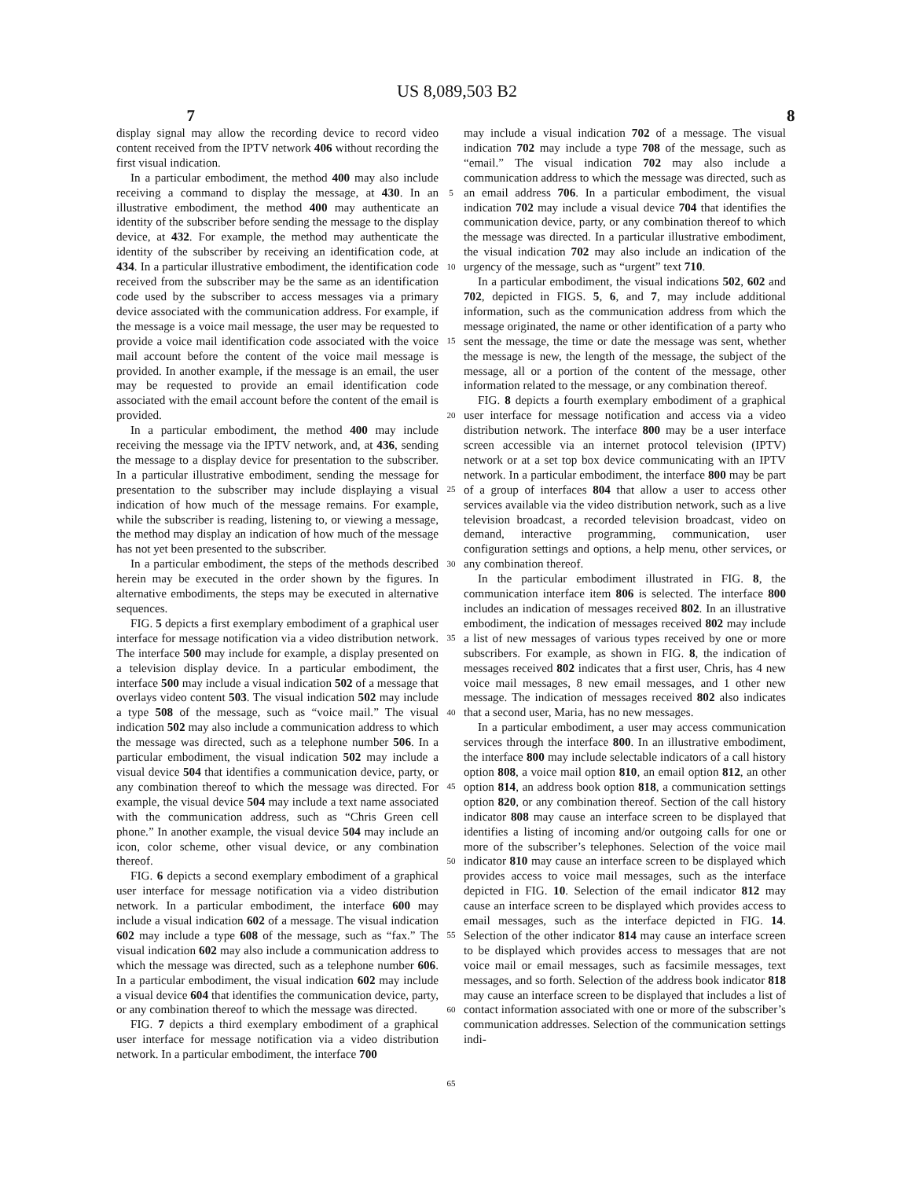US 8,089,503 B2
7 8
display signal may allow the recording device to record video content received from the IPTV network 406 without recording the first visual indication.
In a particular embodiment, the method 400 may also include receiving a command to display the message, at 430. In an illustrative embodiment, the method 400 may authenticate an identity of the subscriber before sending the message to the display device, at 432. For example, the method may authenticate the identity of the subscriber by receiving an identification code, at 434. In a particular illustrative embodiment, the identification code received from the subscriber may be the same as an identification code used by the subscriber to access messages via a primary device associated with the communication address. For example, if the message is a voice mail message, the user may be requested to provide a voice mail identification code associated with the voice mail account before the content of the voice mail message is provided. In another example, if the message is an email, the user may be requested to provide an email identification code associated with the email account before the content of the email is provided.
In a particular embodiment, the method 400 may include receiving the message via the IPTV network, and, at 436, sending the message to a display device for presentation to the subscriber. In a particular illustrative embodiment, sending the message for presentation to the subscriber may include displaying a visual indication of how much of the message remains. For example, while the subscriber is reading, listening to, or viewing a message, the method may display an indication of how much of the message has not yet been presented to the subscriber.
In a particular embodiment, the steps of the methods described herein may be executed in the order shown by the figures. In alternative embodiments, the steps may be executed in alternative sequences.
FIG. 5 depicts a first exemplary embodiment of a graphical user interface for message notification via a video distribution network. The interface 500 may include for example, a display presented on a television display device. In a particular embodiment, the interface 500 may include a visual indication 502 of a message that overlays video content 503. The visual indication 502 may include a type 508 of the message, such as “voice mail.” The visual indication 502 may also include a communication address to which the message was directed, such as a telephone number 506. In a particular embodiment, the visual indication 502 may include a visual device 504 that identifies a communication device, party, or any combination thereof to which the message was directed. For example, the visual device 504 may include a text name associated with the communication address, such as “Chris Green cell phone.” In another example, the visual device 504 may include an icon, color scheme, other visual device, or any combination thereof.
FIG. 6 depicts a second exemplary embodiment of a graphical user interface for message notification via a video distribution network. In a particular embodiment, the interface 600 may include a visual indication 602 of a message. The visual indication 602 may include a type 608 of the message, such as “fax.” The visual indication 602 may also include a communication address to which the message was directed, such as a telephone number 606. In a particular embodiment, the visual indication 602 may include a visual device 604 that identifies the communication device, party, or any combination thereof to which the message was directed.
FIG. 7 depicts a third exemplary embodiment of a graphical user interface for message notification via a video distribution network. In a particular embodiment, the interface 700
5
10
15
20
25
30
35
40
45
50
55
60
65
may include a visual indication 702 of a message. The visual indication 702 may include a type 708 of the message, such as “email.” The visual indication 702 may also include a communication address to which the message was directed, such as an email address 706. In a particular embodiment, the visual indication 702 may include a visual device 704 that identifies the communication device, party, or any combination thereof to which the message was directed. In a particular illustrative embodiment, the visual indication 702 may also include an indication of the urgency of the message, such as “urgent” text 710.
In a particular embodiment, the visual indications 502, 602 and 702, depicted in FIGS. 5, 6, and 7, may include additional information, such as the communication address from which the message originated, the name or other identification of a party who sent the message, the time or date the message was sent, whether the message is new, the length of the message, the subject of the message, all or a portion of the content of the message, other information related to the message, or any combination thereof.
FIG. 8 depicts a fourth exemplary embodiment of a graphical user interface for message notification and access via a video distribution network. The interface 800 may be a user interface screen accessible via an internet protocol television (IPTV) network or at a set top box device communicating with an IPTV network. In a particular embodiment, the interface 800 may be part of a group of interfaces 804 that allow a user to access other services available via the video distribution network, such as a live television broadcast, a recorded television broadcast, video on demand, interactive programming, communication, user configuration settings and options, a help menu, other services, or any combination thereof.
In the particular embodiment illustrated in FIG. 8, the communication interface item 806 is selected. The interface 800 includes an indication of messages received 802. In an illustrative embodiment, the indication of messages received 802 may include a list of new messages of various types received by one or more subscribers. For example, as shown in FIG. 8, the indication of messages received 802 indicates that a first user, Chris, has 4 new voice mail messages, 8 new email messages, and 1 other new message. The indication of messages received 802 also indicates that a second user, Maria, has no new messages.
In a particular embodiment, a user may access communication services through the interface 800. In an illustrative embodiment, the interface 800 may include selectable indicators of a call history option 808, a voice mail option 810, an email option 812, an other option 814, an address book option 818, a communication settings option 820, or any combination thereof. Section of the call history indicator 808 may cause an interface screen to be displayed that identifies a listing of incoming and/or outgoing calls for one or more of the subscriber’s telephones. Selection of the voice mail indicator 810 may cause an interface screen to be displayed which provides access to voice mail messages, such as the interface depicted in FIG. 10. Selection of the email indicator 812 may cause an interface screen to be displayed which provides access to email messages, such as the interface depicted in FIG. 14. Selection of the other indicator 814 may cause an interface screen to be displayed which provides access to messages that are not voice mail or email messages, such as facsimile messages, text messages, and so forth. Selection of the address book indicator 818 may cause an interface screen to be displayed that includes a list of contact information associated with one or more of the subscriber’s communication addresses. Selection of the communication settings indi-